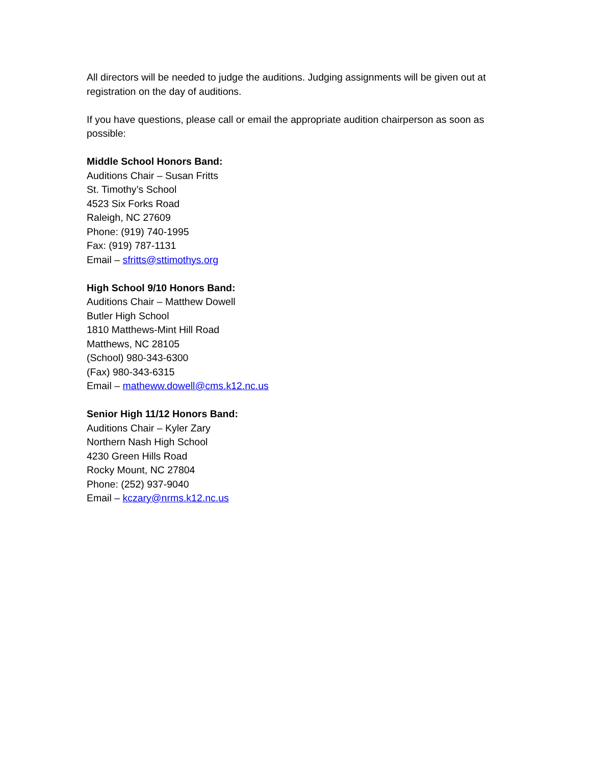All directors will be needed to judge the auditions. Judging assignments will be given out at registration on the day of auditions.
If you have questions, please call or email the appropriate audition chairperson as soon as possible:
Middle School Honors Band:
Auditions Chair – Susan Fritts
St. Timothy’s School
4523 Six Forks Road
Raleigh, NC 27609
Phone: (919) 740-1995
Fax: (919) 787-1131
Email – sfritts@sttimothys.org
High School 9/10 Honors Band:
Auditions Chair – Matthew Dowell
Butler High School
1810 Matthews-Mint Hill Road
Matthews, NC 28105
(School) 980-343-6300
(Fax) 980-343-6315
Email – matheww.dowell@cms.k12.nc.us
Senior High 11/12 Honors Band:
Auditions Chair – Kyler Zary
Northern Nash High School
4230 Green Hills Road
Rocky Mount, NC 27804
Phone: (252) 937-9040
Email – kczary@nrms.k12.nc.us